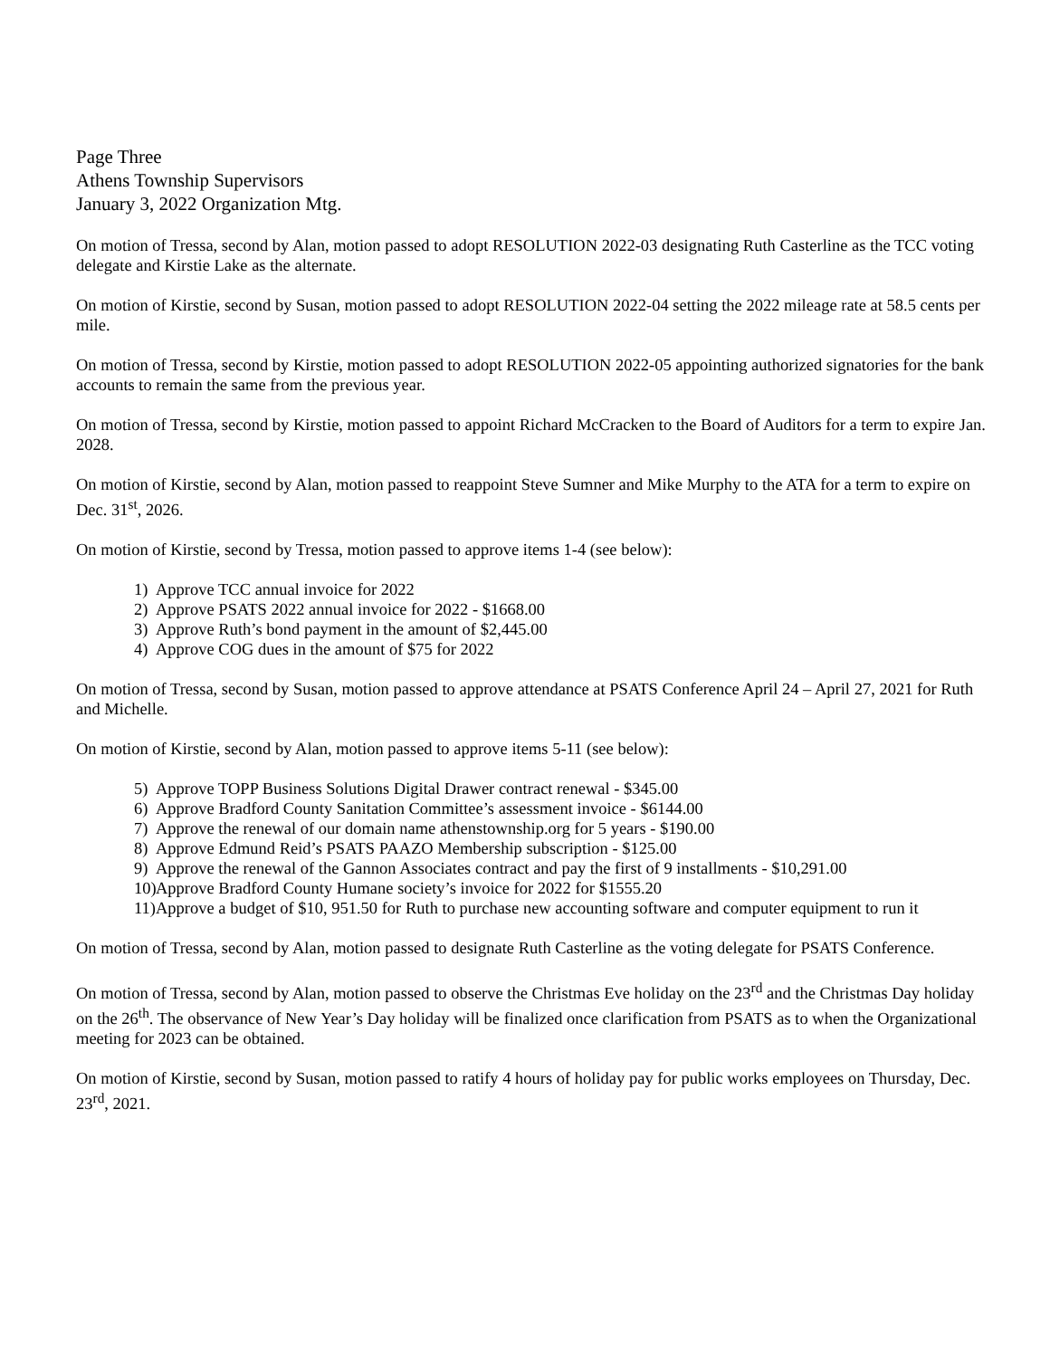Page Three
Athens Township Supervisors
January 3, 2022 Organization Mtg.
On motion of Tressa, second by Alan, motion passed to adopt RESOLUTION 2022-03 designating Ruth Casterline as the TCC voting delegate and Kirstie Lake as the alternate.
On motion of Kirstie, second by Susan, motion passed to adopt RESOLUTION 2022-04 setting the 2022 mileage rate at 58.5 cents per mile.
On motion of Tressa, second by Kirstie, motion passed to adopt RESOLUTION 2022-05 appointing authorized signatories for the bank accounts to remain the same from the previous year.
On motion of Tressa, second by Kirstie, motion passed to appoint Richard McCracken to the Board of Auditors for a term to expire Jan. 2028.
On motion of Kirstie, second by Alan, motion passed to reappoint Steve Sumner and Mike Murphy to the ATA for a term to expire on Dec. 31<sup>st</sup>, 2026.
On motion of Kirstie, second by Tressa, motion passed to approve items 1-4 (see below):
1) Approve TCC annual invoice for 2022
2) Approve PSATS 2022 annual invoice for 2022 - $1668.00
3) Approve Ruth’s bond payment in the amount of $2,445.00
4) Approve COG dues in the amount of $75 for 2022
On motion of Tressa, second by Susan, motion passed to approve attendance at PSATS Conference April 24 – April 27, 2021 for Ruth and Michelle.
On motion of Kirstie, second by Alan, motion passed to approve items 5-11 (see below):
5) Approve TOPP Business Solutions Digital Drawer contract renewal - $345.00
6) Approve Bradford County Sanitation Committee’s assessment invoice - $6144.00
7) Approve the renewal of our domain name athenstownship.org for 5 years - $190.00
8) Approve Edmund Reid’s PSATS PAAZO Membership subscription - $125.00
9) Approve the renewal of the Gannon Associates contract and pay the first of 9 installments - $10,291.00
10) Approve Bradford County Humane society’s invoice for 2022 for $1555.20
11) Approve a budget of $10, 951.50 for Ruth to purchase new accounting software and computer equipment to run it
On motion of Tressa, second by Alan, motion passed to designate Ruth Casterline as the voting delegate for PSATS Conference.
On motion of Tressa, second by Alan, motion passed to observe the Christmas Eve holiday on the 23<sup>rd</sup> and the Christmas Day holiday on the 26<sup>th</sup>. The observance of New Year’s Day holiday will be finalized once clarification from PSATS as to when the Organizational meeting for 2023 can be obtained.
On motion of Kirstie, second by Susan, motion passed to ratify 4 hours of holiday pay for public works employees on Thursday, Dec. 23<sup>rd</sup>, 2021.